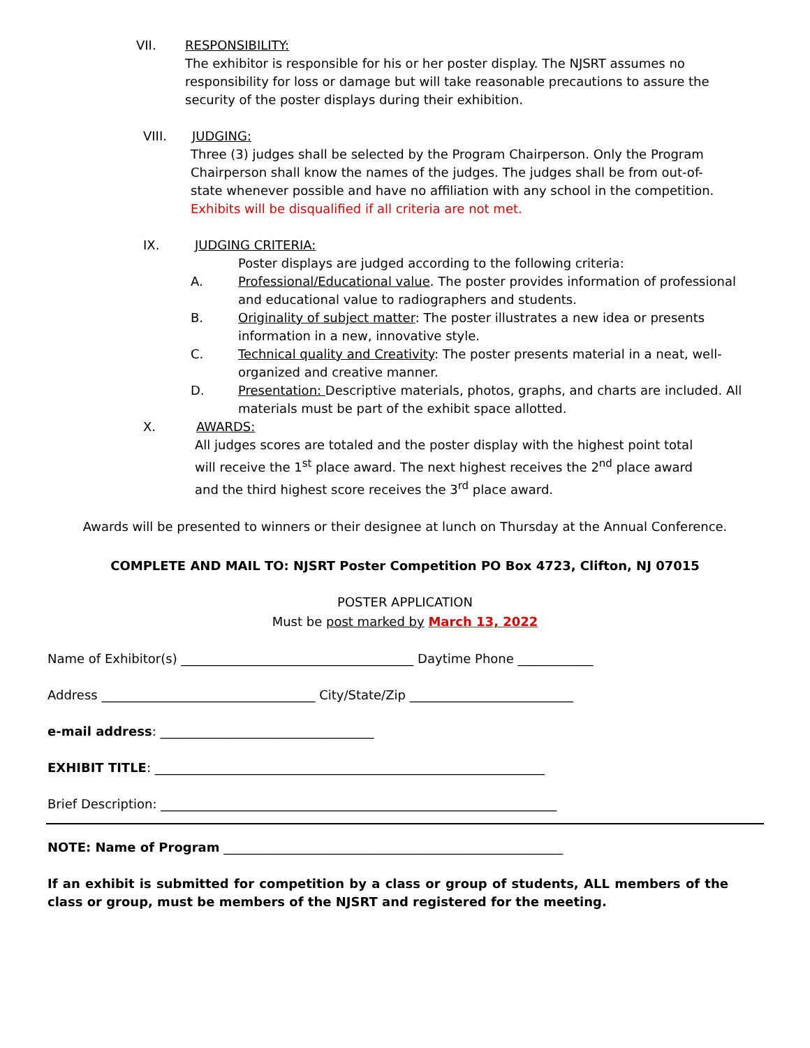VII. RESPONSIBILITY:
The exhibitor is responsible for his or her poster display. The NJSRT assumes no responsibility for loss or damage but will take reasonable precautions to assure the security of the poster displays during their exhibition.
VIII. JUDGING:
Three (3) judges shall be selected by the Program Chairperson. Only the Program Chairperson shall know the names of the judges. The judges shall be from out-of-state whenever possible and have no affiliation with any school in the competition. Exhibits will be disqualified if all criteria are not met.
IX. JUDGING CRITERIA:
Poster displays are judged according to the following criteria:
A. Professional/Educational value. The poster provides information of professional and educational value to radiographers and students.
B. Originality of subject matter: The poster illustrates a new idea or presents information in a new, innovative style.
C. Technical quality and Creativity: The poster presents material in a neat, well-organized and creative manner.
D. Presentation: Descriptive materials, photos, graphs, and charts are included. All materials must be part of the exhibit space allotted.
X. AWARDS:
All judges scores are totaled and the poster display with the highest point total will receive the 1<sup>st</sup> place award. The next highest receives the 2<sup>nd</sup> place award and the third highest score receives the 3<sup>rd</sup> place award.
Awards will be presented to winners or their designee at lunch on Thursday at the Annual Conference.
COMPLETE AND MAIL TO: NJSRT Poster Competition PO Box 4723, Clifton, NJ 07015
POSTER APPLICATION
Must be post marked by March 13, 2022
Name of Exhibitor(s) _____________________________________ Daytime Phone ____________
Address __________________________________ City/State/Zip __________________________
e-mail address: __________________________________
EXHIBIT TITLE: ______________________________________________________________
Brief Description: _______________________________________________________________
NOTE: Name of Program ______________________________________________________
If an exhibit is submitted for competition by a class or group of students, ALL members of the class or group, must be members of the NJSRT and registered for the meeting.